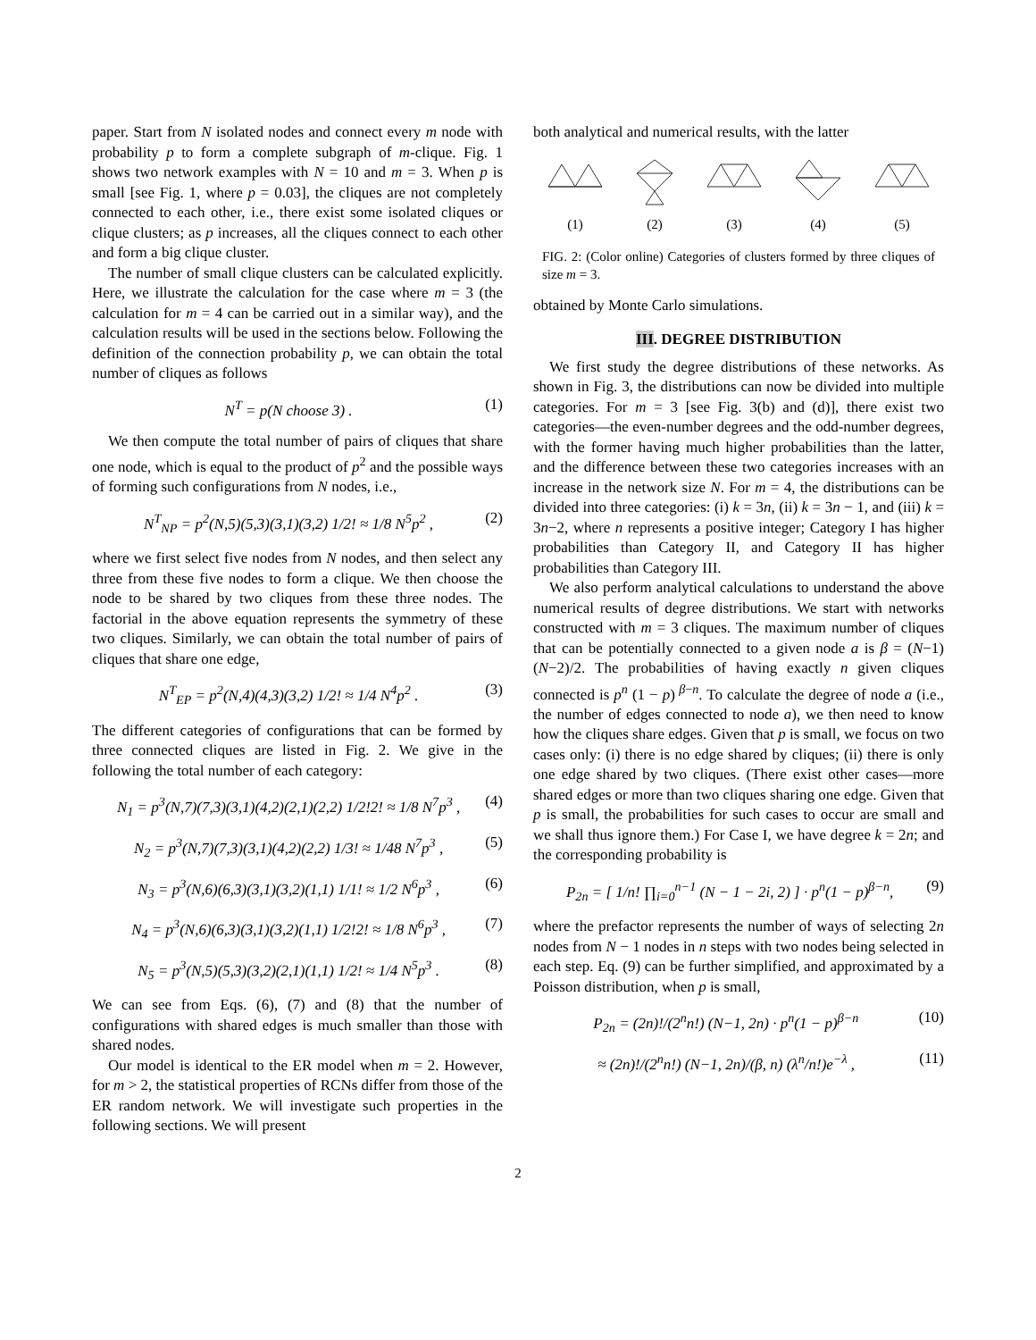paper. Start from N isolated nodes and connect every m node with probability p to form a complete subgraph of m-clique. Fig. 1 shows two network examples with N = 10 and m = 3. When p is small [see Fig. 1, where p = 0.03], the cliques are not completely connected to each other, i.e., there exist some isolated cliques or clique clusters; as p increases, all the cliques connect to each other and form a big clique cluster.
The number of small clique clusters can be calculated explicitly. Here, we illustrate the calculation for the case where m = 3 (the calculation for m = 4 can be carried out in a similar way), and the calculation results will be used in the sections below. Following the definition of the connection probability p, we can obtain the total number of cliques as follows
N<sup>T</sup> = p(N choose 3) . (1)
We then compute the total number of pairs of cliques that share one node, which is equal to the product of p<sup>2</sup> and the possible ways of forming such configurations from N nodes, i.e.,
N<sup>T</sup><sub>NP</sub> = p<sup>2</sup>(N,5)(5,3)(3,1)(3,2) 1/2! ≈ 1/8 N<sup>5</sup>p<sup>2</sup> , (2)
where we first select five nodes from N nodes, and then select any three from these five nodes to form a clique. We then choose the node to be shared by two cliques from these three nodes. The factorial in the above equation represents the symmetry of these two cliques. Similarly, we can obtain the total number of pairs of cliques that share one edge,
N<sup>T</sup><sub>EP</sub> = p<sup>2</sup>(N,4)(4,3)(3,2) 1/2! ≈ 1/4 N<sup>4</sup>p<sup>2</sup> . (3)
The different categories of configurations that can be formed by three connected cliques are listed in Fig. 2. We give in the following the total number of each category:
N<sub>1</sub> = p<sup>3</sup>(N,7)(7,3)(3,1)(4,2)(2,1)(2,2) 1/2!2! ≈ 1/8 N<sup>7</sup>p<sup>3</sup> , (4)
N<sub>2</sub> = p<sup>3</sup>(N,7)(7,3)(3,1)(4,2)(2,2) 1/3! ≈ 1/48 N<sup>7</sup>p<sup>3</sup> , (5)
N<sub>3</sub> = p<sup>3</sup>(N,6)(6,3)(3,1)(3,2)(1,1) 1/1! ≈ 1/2 N<sup>6</sup>p<sup>3</sup> , (6)
N<sub>4</sub> = p<sup>3</sup>(N,6)(6,3)(3,1)(3,2)(1,1) 1/2!2! ≈ 1/8 N<sup>6</sup>p<sup>3</sup> , (7)
N<sub>5</sub> = p<sup>3</sup>(N,5)(5,3)(3,2)(2,1)(1,1) 1/2! ≈ 1/4 N<sup>5</sup>p<sup>3</sup> . (8)
We can see from Eqs. (6), (7) and (8) that the number of configurations with shared edges is much smaller than those with shared nodes.
Our model is identical to the ER model when m = 2. However, for m > 2, the statistical properties of RCNs differ from those of the ER random network. We will investigate such properties in the following sections. We will present
both analytical and numerical results, with the latter
(1)
(2)
(3)
(4)
(5)
FIG. 2: (Color online) Categories of clusters formed by three cliques of size m = 3.
obtained by Monte Carlo simulations.
III. DEGREE DISTRIBUTION
We first study the degree distributions of these networks. As shown in Fig. 3, the distributions can now be divided into multiple categories. For m = 3 [see Fig. 3(b) and (d)], there exist two categories—the even-number degrees and the odd-number degrees, with the former having much higher probabilities than the latter, and the difference between these two categories increases with an increase in the network size N. For m = 4, the distributions can be divided into three categories: (i) k = 3n, (ii) k = 3n − 1, and (iii) k = 3n−2, where n represents a positive integer; Category I has higher probabilities than Category II, and Category II has higher probabilities than Category III.
We also perform analytical calculations to understand the above numerical results of degree distributions. We start with networks constructed with m = 3 cliques. The maximum number of cliques that can be potentially connected to a given node a is β = (N−1)(N−2)/2. The probabilities of having exactly n given cliques connected is p<sup>n</sup> (1 − p)<sup>β−n</sup>. To calculate the degree of node a (i.e., the number of edges connected to node a), we then need to know how the cliques share edges. Given that p is small, we focus on two cases only: (i) there is no edge shared by cliques; (ii) there is only one edge shared by two cliques. (There exist other cases—more shared edges or more than two cliques sharing one edge. Given that p is small, the probabilities for such cases to occur are small and we shall thus ignore them.) For Case I, we have degree k = 2n; and the corresponding probability is
P<sub>2n</sub> = [ 1/n! ∏<sub>i=0</sub><sup>n−1</sup> (N − 1 − 2i, 2) ] · p<sup>n</sup>(1 − p)<sup>β−n</sup>, (9)
where the prefactor represents the number of ways of selecting 2n nodes from N − 1 nodes in n steps with two nodes being selected in each step. Eq. (9) can be further simplified, and approximated by a Poisson distribution, when p is small,
P<sub>2n</sub> = (2n)!/(2<sup>n</sup>n!) (N−1, 2n) · p<sup>n</sup>(1 − p)<sup>β−n</sup> (10)
≈ (2n)!/(2<sup>n</sup>n!) (N−1, 2n)/(β, n) (λ<sup>n</sup>/n!)e<sup>−λ</sup> , (11)
2